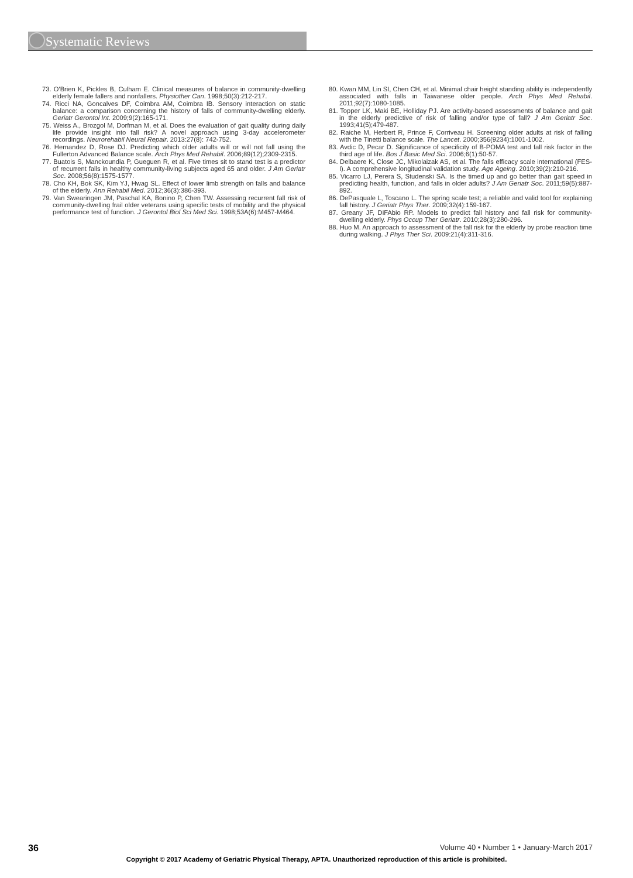Systematic Reviews
73. O'Brien K, Pickles B, Culham E. Clinical measures of balance in community-dwelling elderly female fallers and nonfallers. Physiother Can. 1998;50(3):212-217.
74. Ricci NA, Goncalves DF, Coimbra AM, Coimbra IB. Sensory interaction on static balance: a comparison concerning the history of falls of community-dwelling elderly. Geriatr Gerontol Int. 2009;9(2):165-171.
75. Weiss A., Brozgol M, Dorfman M, et al. Does the evaluation of gait quality during daily life provide insight into fall risk? A novel approach using 3-day accelerometer recordings. Neurorehabil Neural Repair. 2013:27(8): 742-752.
76. Hernandez D, Rose DJ. Predicting which older adults will or will not fall using the Fullerton Advanced Balance scale. Arch Phys Med Rehabil. 2006;89(12);2309-2315.
77. Buatois S, Manckoundia P, Gueguen R, et al. Five times sit to stand test is a predictor of recurrent falls in healthy community-living subjects aged 65 and older. J Am Geriatr Soc. 2008;56(8):1575-1577.
78. Cho KH, Bok SK, Kim YJ, Hwag SL. Effect of lower limb strength on falls and balance of the elderly. Ann Rehabil Med. 2012;36(3):386-393.
79. Van Swearingen JM, Paschal KA, Bonino P, Chen TW. Assessing recurrent fall risk of community-dwelling frail older veterans using specific tests of mobility and the physical performance test of function. J Gerontol Biol Sci Med Sci. 1998;53A(6):M457-M464.
80. Kwan MM, Lin SI, Chen CH, et al. Minimal chair height standing ability is independently associated with falls in Taiwanese older people. Arch Phys Med Rehabil. 2011;92(7):1080-1085.
81. Topper LK, Maki BE, Holliday PJ. Are activity-based assessments of balance and gait in the elderly predictive of risk of falling and/or type of fall? J Am Geriatr Soc. 1993;41(5);479-487.
82. Raiche M, Herbert R, Prince F, Corriveau H. Screening older adults at risk of falling with the Tinetti balance scale. The Lancet. 2000;356(9234):1001-1002.
83. Avdic D, Pecar D. Significance of specificity of B-POMA test and fall risk factor in the third age of life. Bos J Basic Med Sci. 2006;6(1):50-57.
84. Delbaere K, Close JC, Mikolaizak AS, et al. The falls efficacy scale international (FES-I). A comprehensive longitudinal validation study. Age Ageing. 2010;39(2):210-216.
85. Vicarro LJ, Perera S, Studenski SA. Is the timed up and go better than gait speed in predicting health, function, and falls in older adults? J Am Geriatr Soc. 2011;59(5):887-892.
86. DePasquale L, Toscano L. The spring scale test; a reliable and valid tool for explaining fall history. J Geriatr Phys Ther. 2009;32(4):159-167.
87. Greany JF, DiFAbio RP. Models to predict fall history and fall risk for community-dwelling elderly. Phys Occup Ther Geriatr. 2010;28(3):280-296.
88. Huo M. An approach to assessment of the fall risk for the elderly by probe reaction time during walking. J Phys Ther Sci. 2009:21(4):311-316.
36 Volume 40 • Number 1 • January-March 2017
Copyright © 2017 Academy of Geriatric Physical Therapy, APTA. Unauthorized reproduction of this article is prohibited.